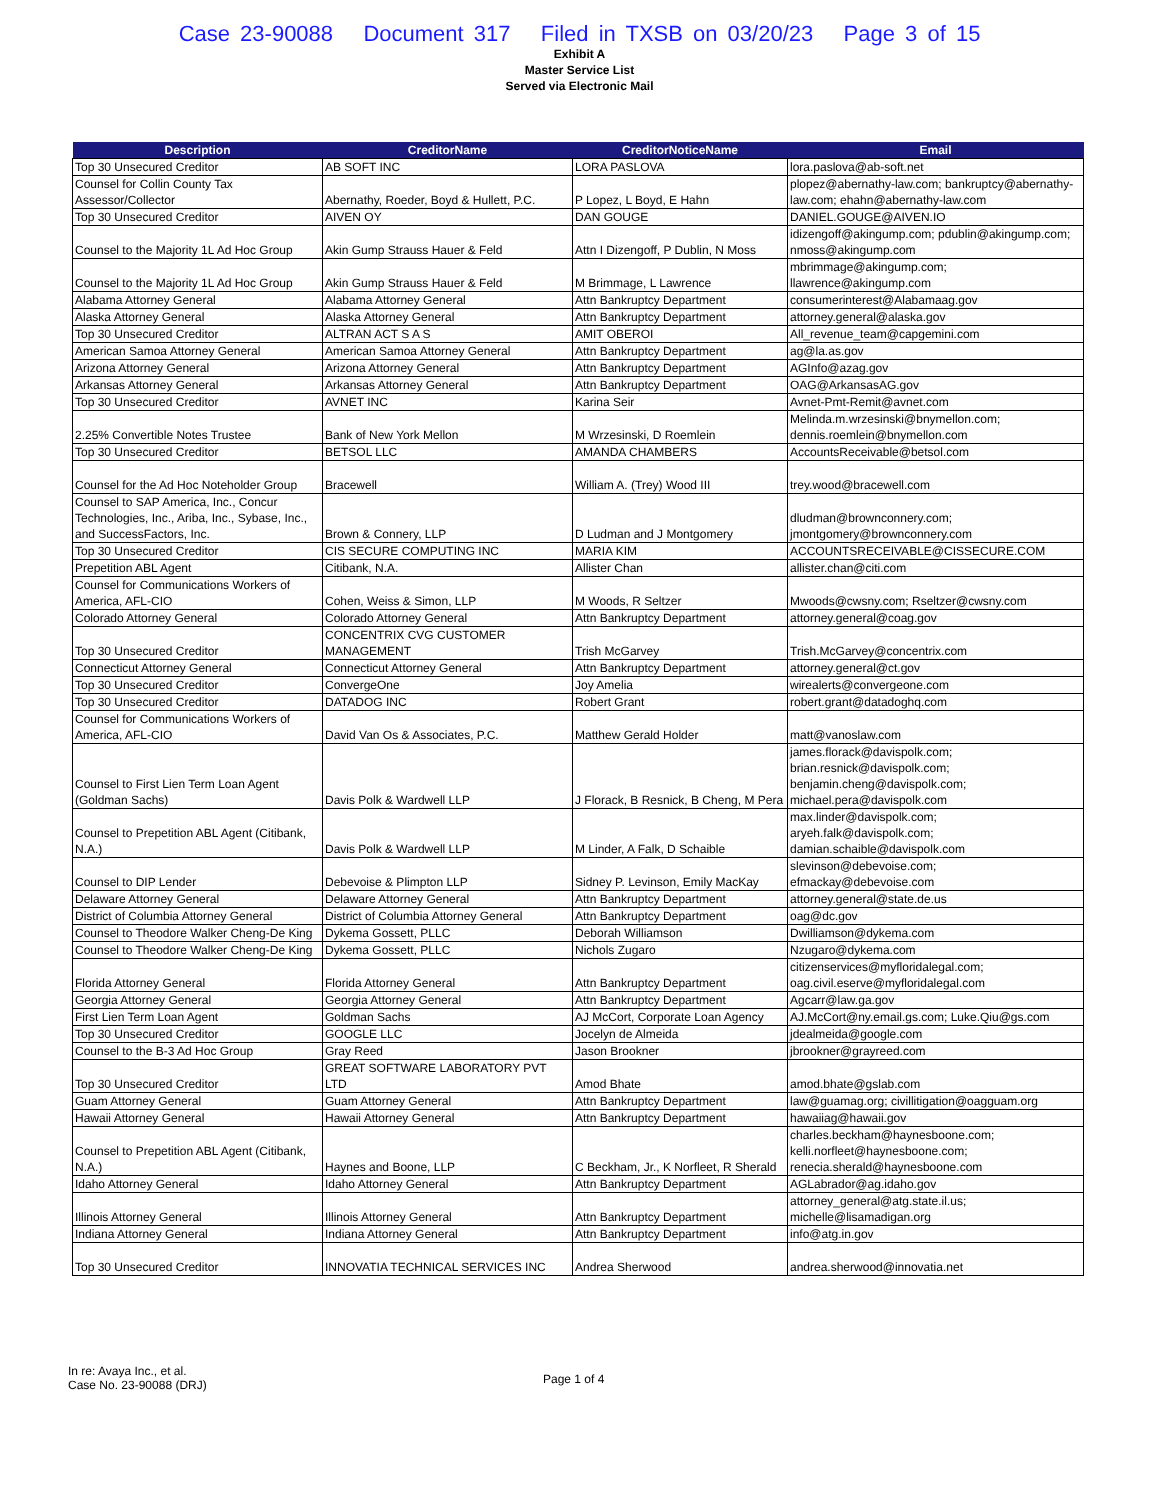Case 23-90088 Document 317 Filed in TXSB on 03/20/23 Page 3 of 15
Exhibit A
Master Service List
Served via Electronic Mail
| Description | CreditorName | CreditorNoticeName | Email |
| --- | --- | --- | --- |
| Top 30 Unsecured Creditor | AB SOFT INC | LORA PASLOVA | lora.paslova@ab-soft.net |
| Counsel for Collin County Tax Assessor/Collector | Abernathy, Roeder, Boyd & Hullett, P.C. | P Lopez, L Boyd, E Hahn | plopez@abernathy-law.com; bankruptcy@abernathy-law.com; ehahn@abernathy-law.com |
| Top 30 Unsecured Creditor | AIVEN OY | DAN GOUGE | DANIEL.GOUGE@AIVEN.IO |
| Counsel to the Majority 1L Ad Hoc Group | Akin Gump Strauss Hauer & Feld | Attn I Dizengoff, P Dublin, N Moss | idizengoff@akingump.com; pdublin@akingump.com; nmoss@akingump.com |
| Counsel to the Majority 1L Ad Hoc Group | Akin Gump Strauss Hauer & Feld | M Brimmage, L Lawrence | mbrimmage@akingump.com; llawrence@akingump.com |
| Alabama Attorney General | Alabama Attorney General | Attn Bankruptcy Department | consumerinterest@Alabamaag.gov |
| Alaska Attorney General | Alaska Attorney General | Attn Bankruptcy Department | attorney.general@alaska.gov |
| Top 30 Unsecured Creditor | ALTRAN ACT S A S | AMIT OBEROI | All_revenue_team@capgemini.com |
| American Samoa Attorney General | American Samoa Attorney General | Attn Bankruptcy Department | ag@la.as.gov |
| Arizona Attorney General | Arizona Attorney General | Attn Bankruptcy Department | AGInfo@azag.gov |
| Arkansas Attorney General | Arkansas Attorney General | Attn Bankruptcy Department | OAG@ArkansasAG.gov |
| Top 30 Unsecured Creditor | AVNET INC | Karina Seir | Avnet-Pmt-Remit@avnet.com |
| 2.25% Convertible Notes Trustee | Bank of New York Mellon | M Wrzesinski, D Roemlein | Melinda.m.wrzesinski@bnymellon.com; dennis.roemlein@bnymellon.com |
| Top 30 Unsecured Creditor | BETSOL LLC | AMANDA CHAMBERS | AccountsReceivable@betsol.com |
| Counsel for the Ad Hoc Noteholder Group | Bracewell | William A. (Trey) Wood III | trey.wood@bracewell.com |
| Counsel to SAP America, Inc., Concur Technologies, Inc., Ariba, Inc., Sybase, Inc., and SuccessFactors, Inc. | Brown & Connery, LLP | D Ludman and J Montgomery | dludman@brownconnery.com; jmontgomery@brownconnery.com |
| Top 30 Unsecured Creditor | CIS SECURE COMPUTING INC | MARIA KIM | ACCOUNTSRECEIVABLE@CISSECURE.COM |
| Prepetition ABL Agent | Citibank, N.A. | Allister Chan | allister.chan@citi.com |
| Counsel for Communications Workers of America, AFL-CIO | Cohen, Weiss & Simon, LLP | M Woods, R Seltzer | Mwoods@cwsny.com; Rseltzer@cwsny.com |
| Colorado Attorney General | Colorado Attorney General | Attn Bankruptcy Department | attorney.general@coag.gov |
| Top 30 Unsecured Creditor | CONCENTRIX CVG CUSTOMER MANAGEMENT | Trish McGarvey | Trish.McGarvey@concentrix.com |
| Connecticut Attorney General | Connecticut Attorney General | Attn Bankruptcy Department | attorney.general@ct.gov |
| Top 30 Unsecured Creditor | ConvergeOne | Joy Amelia | wirealerts@convergeone.com |
| Top 30 Unsecured Creditor | DATADOG INC | Robert Grant | robert.grant@datadoghq.com |
| Counsel for Communications Workers of America, AFL-CIO | David Van Os & Associates, P.C. | Matthew Gerald Holder | matt@vanoslaw.com |
| Counsel to First Lien Term Loan Agent (Goldman Sachs) | Davis Polk & Wardwell LLP | J Florack, B Resnick, B Cheng, M Pera | james.florack@davispolk.com; brian.resnick@davispolk.com; benjamin.cheng@davispolk.com; michael.pera@davispolk.com |
| Counsel to Prepetition ABL Agent (Citibank, N.A.) | Davis Polk & Wardwell LLP | M Linder, A Falk, D Schaible | max.linder@davispolk.com; aryeh.falk@davispolk.com; damian.schaible@davispolk.com |
| Counsel to DIP Lender | Debevoise & Plimpton LLP | Sidney P. Levinson, Emily MacKay | slevinson@debevoise.com; efmackay@debevoise.com |
| Delaware Attorney General | Delaware Attorney General | Attn Bankruptcy Department | attorney.general@state.de.us |
| District of Columbia Attorney General | District of Columbia Attorney General | Attn Bankruptcy Department | oag@dc.gov |
| Counsel to Theodore Walker Cheng-De King | Dykema Gossett, PLLC | Deborah Williamson | Dwilliamson@dykema.com |
| Counsel to Theodore Walker Cheng-De King | Dykema Gossett, PLLC | Nichols Zugaro | Nzugaro@dykema.com |
| Florida Attorney General | Florida Attorney General | Attn Bankruptcy Department | citizenservices@myfloridalegal.com; oag.civil.eserve@myfloridalegal.com |
| Georgia Attorney General | Georgia Attorney General | Attn Bankruptcy Department | Agcarr@law.ga.gov |
| First Lien Term Loan Agent | Goldman Sachs | AJ McCort, Corporate Loan Agency | AJ.McCort@ny.email.gs.com; Luke.Qiu@gs.com |
| Top 30 Unsecured Creditor | GOOGLE LLC | Jocelyn de Almeida | jdealmeida@google.com |
| Counsel to the B-3 Ad Hoc Group | Gray Reed | Jason Brookner | jbrookner@grayreed.com |
| Top 30 Unsecured Creditor | GREAT SOFTWARE LABORATORY PVT LTD | Amod Bhate | amod.bhate@gslab.com |
| Guam Attorney General | Guam Attorney General | Attn Bankruptcy Department | law@guamag.org; civillitigation@oagguam.org |
| Hawaii Attorney General | Hawaii Attorney General | Attn Bankruptcy Department | hawaiiag@hawaii.gov |
| Counsel to Prepetition ABL Agent (Citibank, N.A.) | Haynes and Boone, LLP | C Beckham, Jr., K Norfleet, R Sherald | charles.beckham@haynesboone.com; kelli.norfleet@haynesboone.com; renecia.sherald@haynesboone.com |
| Idaho Attorney General | Idaho Attorney General | Attn Bankruptcy Department | AGLabrador@ag.idaho.gov |
| Illinois Attorney General | Illinois Attorney General | Attn Bankruptcy Department | attorney_general@atg.state.il.us; michelle@lisamadigan.org |
| Indiana Attorney General | Indiana Attorney General | Attn Bankruptcy Department | info@atg.in.gov |
| Top 30 Unsecured Creditor | INNOVATIA TECHNICAL SERVICES INC | Andrea Sherwood | andrea.sherwood@innovatia.net |
In re: Avaya Inc., et al.
Case No. 23-90088 (DRJ)
Page 1 of 4